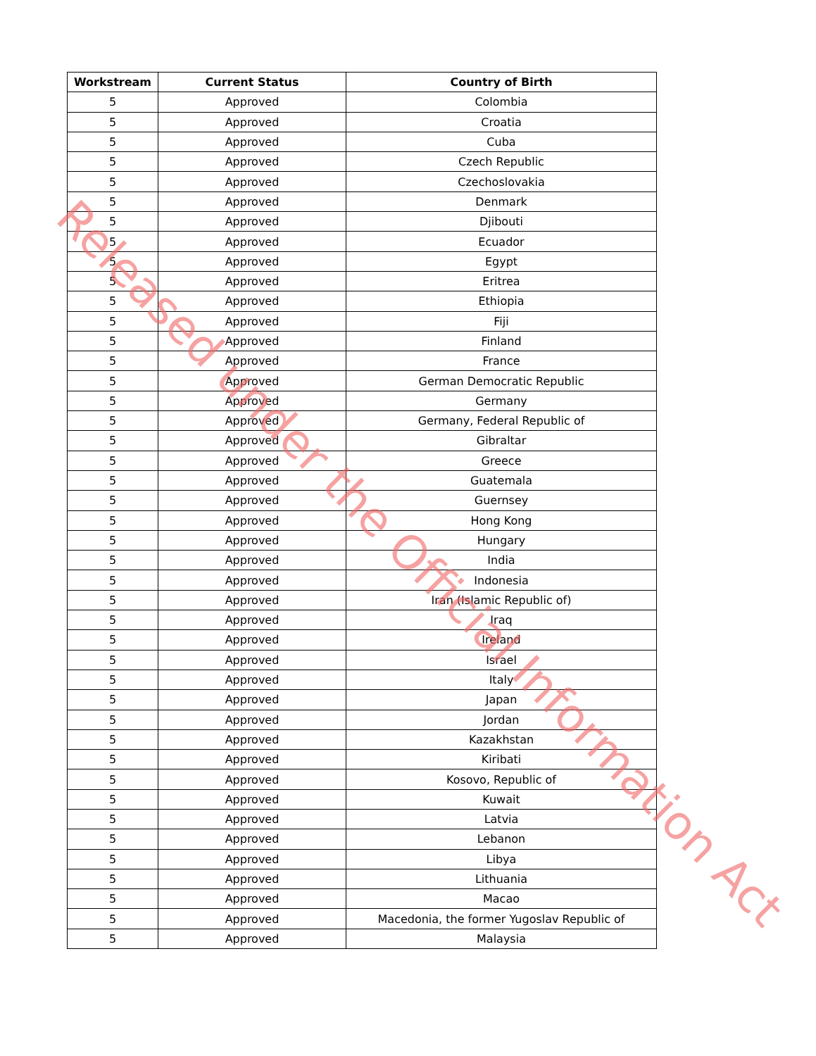| Workstream | Current Status | Country of Birth |
| --- | --- | --- |
| 5 | Approved | Colombia |
| 5 | Approved | Croatia |
| 5 | Approved | Cuba |
| 5 | Approved | Czech Republic |
| 5 | Approved | Czechoslovakia |
| 5 | Approved | Denmark |
| 5 | Approved | Djibouti |
| 5 | Approved | Ecuador |
| 5 | Approved | Egypt |
| 5 | Approved | Eritrea |
| 5 | Approved | Ethiopia |
| 5 | Approved | Fiji |
| 5 | Approved | Finland |
| 5 | Approved | France |
| 5 | Approved | German Democratic Republic |
| 5 | Approved | Germany |
| 5 | Approved | Germany, Federal Republic of |
| 5 | Approved | Gibraltar |
| 5 | Approved | Greece |
| 5 | Approved | Guatemala |
| 5 | Approved | Guernsey |
| 5 | Approved | Hong Kong |
| 5 | Approved | Hungary |
| 5 | Approved | India |
| 5 | Approved | Indonesia |
| 5 | Approved | Iran (Islamic Republic of) |
| 5 | Approved | Iraq |
| 5 | Approved | Ireland |
| 5 | Approved | Israel |
| 5 | Approved | Italy |
| 5 | Approved | Japan |
| 5 | Approved | Jordan |
| 5 | Approved | Kazakhstan |
| 5 | Approved | Kiribati |
| 5 | Approved | Kosovo, Republic of |
| 5 | Approved | Kuwait |
| 5 | Approved | Latvia |
| 5 | Approved | Lebanon |
| 5 | Approved | Libya |
| 5 | Approved | Lithuania |
| 5 | Approved | Macao |
| 5 | Approved | Macedonia, the former Yugoslav Republic of |
| 5 | Approved | Malaysia |
Released under the Official Information Act